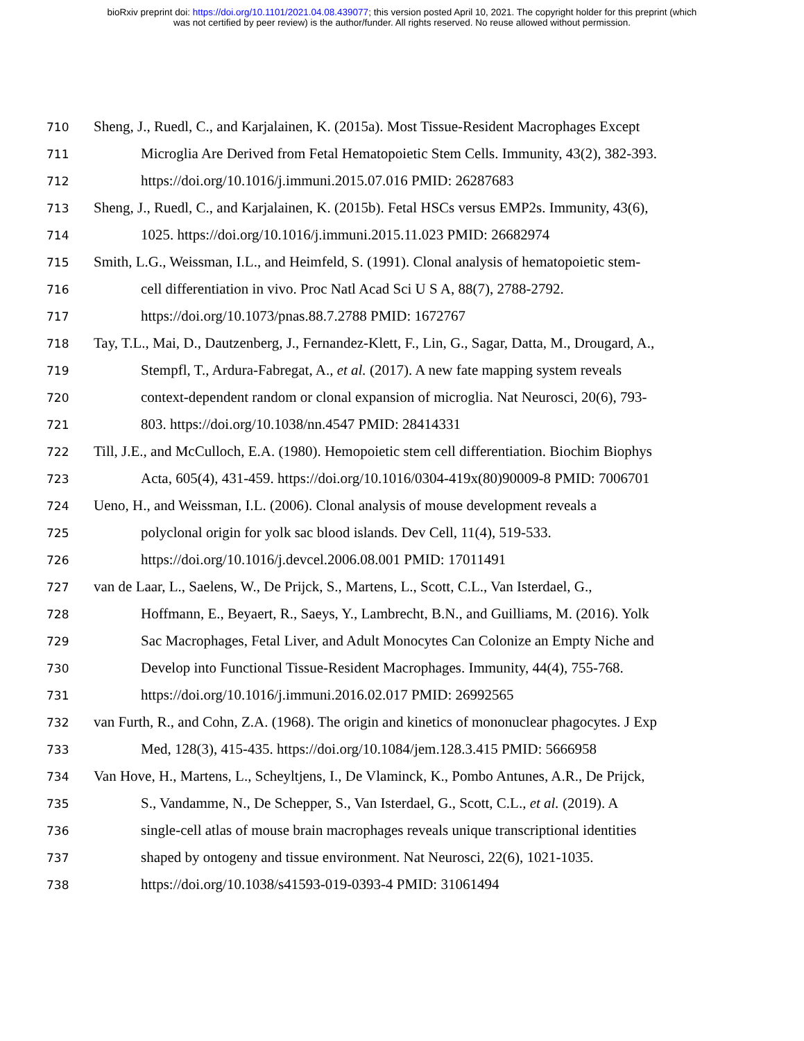bioRxiv preprint doi: https://doi.org/10.1101/2021.04.08.439077; this version posted April 10, 2021. The copyright holder for this preprint (which
was not certified by peer review) is the author/funder. All rights reserved. No reuse allowed without permission.
710 Sheng, J., Ruedl, C., and Karjalainen, K. (2015a). Most Tissue-Resident Macrophages Except
711 Microglia Are Derived from Fetal Hematopoietic Stem Cells. Immunity, 43(2), 382-393.
712 https://doi.org/10.1016/j.immuni.2015.07.016 PMID: 26287683
713 Sheng, J., Ruedl, C., and Karjalainen, K. (2015b). Fetal HSCs versus EMP2s. Immunity, 43(6),
714 1025. https://doi.org/10.1016/j.immuni.2015.11.023 PMID: 26682974
715 Smith, L.G., Weissman, I.L., and Heimfeld, S. (1991). Clonal analysis of hematopoietic stem-
716 cell differentiation in vivo. Proc Natl Acad Sci U S A, 88(7), 2788-2792.
717 https://doi.org/10.1073/pnas.88.7.2788 PMID: 1672767
718 Tay, T.L., Mai, D., Dautzenberg, J., Fernandez-Klett, F., Lin, G., Sagar, Datta, M., Drougard, A.,
719 Stempfl, T., Ardura-Fabregat, A., et al. (2017). A new fate mapping system reveals
720 context-dependent random or clonal expansion of microglia. Nat Neurosci, 20(6), 793-
721 803. https://doi.org/10.1038/nn.4547 PMID: 28414331
722 Till, J.E., and McCulloch, E.A. (1980). Hemopoietic stem cell differentiation. Biochim Biophys
723 Acta, 605(4), 431-459. https://doi.org/10.1016/0304-419x(80)90009-8 PMID: 7006701
724 Ueno, H., and Weissman, I.L. (2006). Clonal analysis of mouse development reveals a
725 polyclonal origin for yolk sac blood islands. Dev Cell, 11(4), 519-533.
726 https://doi.org/10.1016/j.devcel.2006.08.001 PMID: 17011491
727 van de Laar, L., Saelens, W., De Prijck, S., Martens, L., Scott, C.L., Van Isterdael, G.,
728 Hoffmann, E., Beyaert, R., Saeys, Y., Lambrecht, B.N., and Guilliams, M. (2016). Yolk
729 Sac Macrophages, Fetal Liver, and Adult Monocytes Can Colonize an Empty Niche and
730 Develop into Functional Tissue-Resident Macrophages. Immunity, 44(4), 755-768.
731 https://doi.org/10.1016/j.immuni.2016.02.017 PMID: 26992565
732 van Furth, R., and Cohn, Z.A. (1968). The origin and kinetics of mononuclear phagocytes. J Exp
733 Med, 128(3), 415-435. https://doi.org/10.1084/jem.128.3.415 PMID: 5666958
734 Van Hove, H., Martens, L., Scheyltjens, I., De Vlaminck, K., Pombo Antunes, A.R., De Prijck,
735 S., Vandamme, N., De Schepper, S., Van Isterdael, G., Scott, C.L., et al. (2019). A
736 single-cell atlas of mouse brain macrophages reveals unique transcriptional identities
737 shaped by ontogeny and tissue environment. Nat Neurosci, 22(6), 1021-1035.
738 https://doi.org/10.1038/s41593-019-0393-4 PMID: 31061494